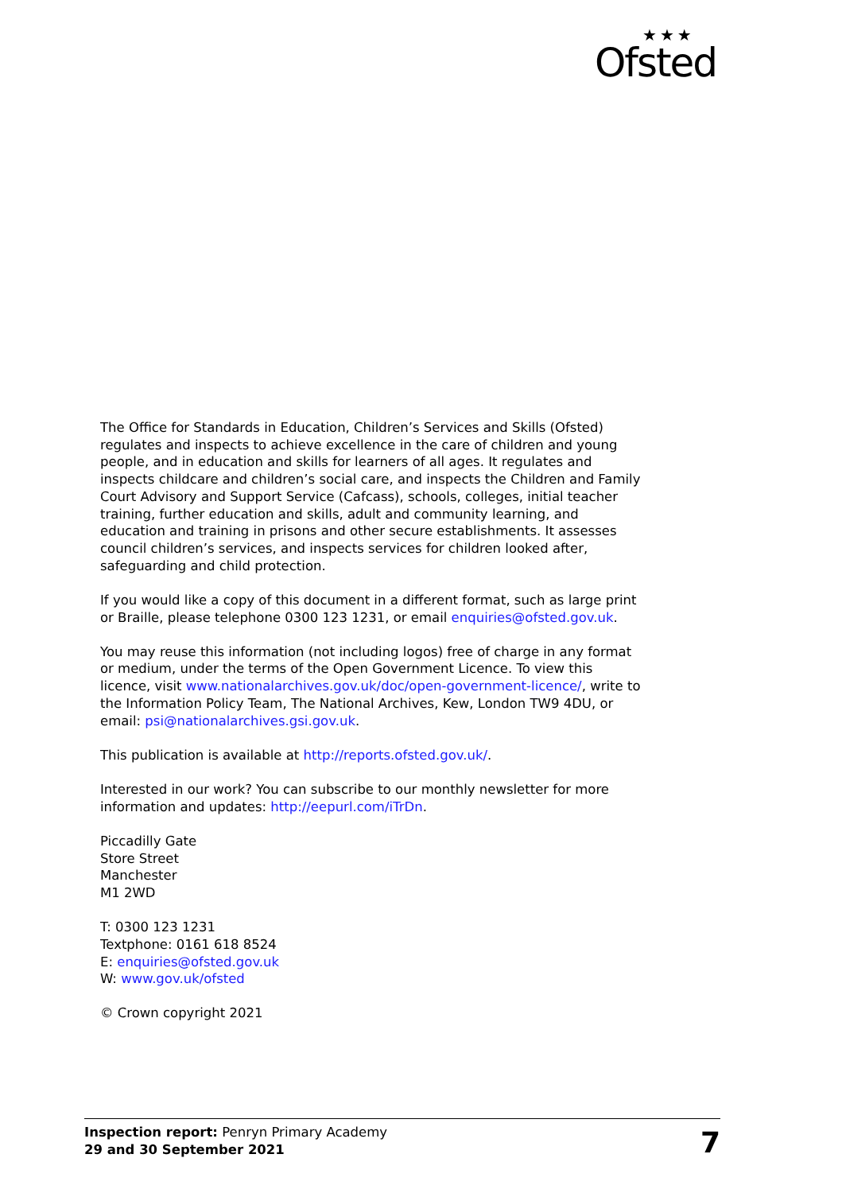★★★
Ofsted
The Office for Standards in Education, Children’s Services and Skills (Ofsted) regulates and inspects to achieve excellence in the care of children and young people, and in education and skills for learners of all ages. It regulates and inspects childcare and children’s social care, and inspects the Children and Family Court Advisory and Support Service (Cafcass), schools, colleges, initial teacher training, further education and skills, adult and community learning, and education and training in prisons and other secure establishments. It assesses council children’s services, and inspects services for children looked after, safeguarding and child protection.
If you would like a copy of this document in a different format, such as large print or Braille, please telephone 0300 123 1231, or email enquiries@ofsted.gov.uk.
You may reuse this information (not including logos) free of charge in any format or medium, under the terms of the Open Government Licence. To view this licence, visit www.nationalarchives.gov.uk/doc/open-government-licence/, write to the Information Policy Team, The National Archives, Kew, London TW9 4DU, or email: psi@nationalarchives.gsi.gov.uk.
This publication is available at http://reports.ofsted.gov.uk/.
Interested in our work? You can subscribe to our monthly newsletter for more information and updates: http://eepurl.com/iTrDn.
Piccadilly Gate
Store Street
Manchester
M1 2WD
T: 0300 123 1231
Textphone: 0161 618 8524
E: enquiries@ofsted.gov.uk
W: www.gov.uk/ofsted
© Crown copyright 2021
Inspection report: Penryn Primary Academy
29 and 30 September 2021
7